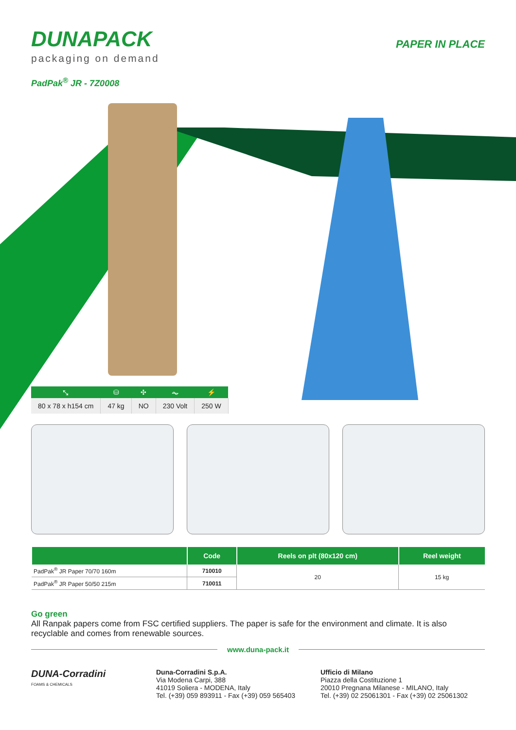DUNAPACK
packaging on demand
PAPER IN PLACE
PadPak<sup>®</sup> JR - 7Z0008
| ⤡ | ⛁ | ✣ | ⏦ | ⚡ |
| --- | --- | --- | --- | --- |
| 80 x 78 x h154 cm | 47 kg | NO | 230 Volt | 250 W |
| | Code | Reels on plt (80x120 cm) | Reel weight |
| --- | --- | --- | --- |
| PadPak<sup>®</sup> JR Paper 70/70 160m | 710010 | 20 | 15 kg |
| PadPak<sup>®</sup> JR Paper 50/50 215m | 710011 | | |
Go green
All Ranpak papers come from FSC certified suppliers. The paper is safe for the environment and climate. It is also recyclable and comes from renewable sources.
www.duna-pack.it
DUNA-Corradini
FOAMS & CHEMICALS
Duna-Corradini S.p.A.
Via Modena Carpi, 388
41019 Soliera - MODENA, Italy
Tel. (+39) 059 893911 - Fax (+39) 059 565403
Ufficio di Milano
Piazza della Costituzione 1
20010 Pregnana Milanese - MILANO, Italy
Tel. (+39) 02 25061301 - Fax (+39) 02 25061302